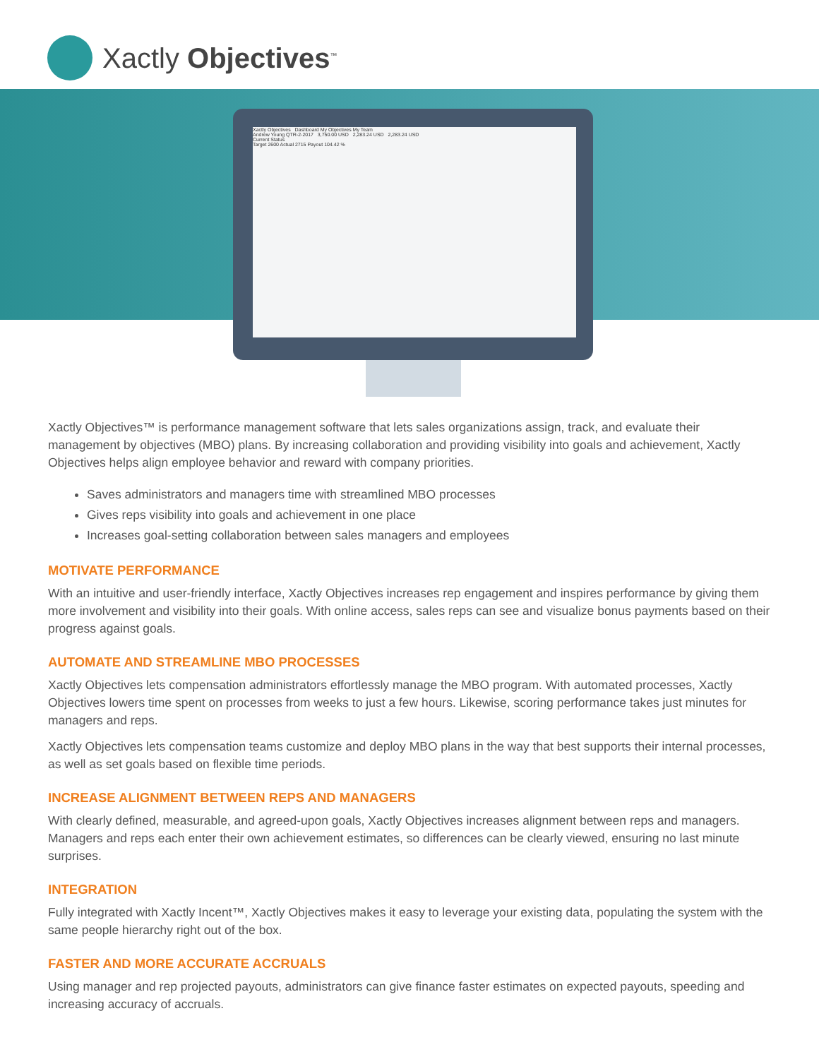Xactly Objectives<sup>™</sup>
Xactly Objectives Dashboard My Objectives My Team
Andrew Young QTR-2-2017 3,750.00 USD 2,283.24 USD 2,283.24 USD
Current Status
Target 2600 Actual 2715 Payout 104.42 %
Xactly Objectives™ is performance management software that lets sales organizations assign, track, and evaluate their management by objectives (MBO) plans. By increasing collaboration and providing visibility into goals and achievement, Xactly Objectives helps align employee behavior and reward with company priorities.
Saves administrators and managers time with streamlined MBO processes
Gives reps visibility into goals and achievement in one place
Increases goal-setting collaboration between sales managers and employees
MOTIVATE PERFORMANCE
With an intuitive and user-friendly interface, Xactly Objectives increases rep engagement and inspires performance by giving them more involvement and visibility into their goals. With online access, sales reps can see and visualize bonus payments based on their progress against goals.
AUTOMATE AND STREAMLINE MBO PROCESSES
Xactly Objectives lets compensation administrators effortlessly manage the MBO program. With automated processes, Xactly Objectives lowers time spent on processes from weeks to just a few hours. Likewise, scoring performance takes just minutes for managers and reps.
Xactly Objectives lets compensation teams customize and deploy MBO plans in the way that best supports their internal processes, as well as set goals based on flexible time periods.
INCREASE ALIGNMENT BETWEEN REPS AND MANAGERS
With clearly defined, measurable, and agreed-upon goals, Xactly Objectives increases alignment between reps and managers. Managers and reps each enter their own achievement estimates, so differences can be clearly viewed, ensuring no last minute surprises.
INTEGRATION
Fully integrated with Xactly Incent™, Xactly Objectives makes it easy to leverage your existing data, populating the system with the same people hierarchy right out of the box.
FASTER AND MORE ACCURATE ACCRUALS
Using manager and rep projected payouts, administrators can give finance faster estimates on expected payouts, speeding and increasing accuracy of accruals.